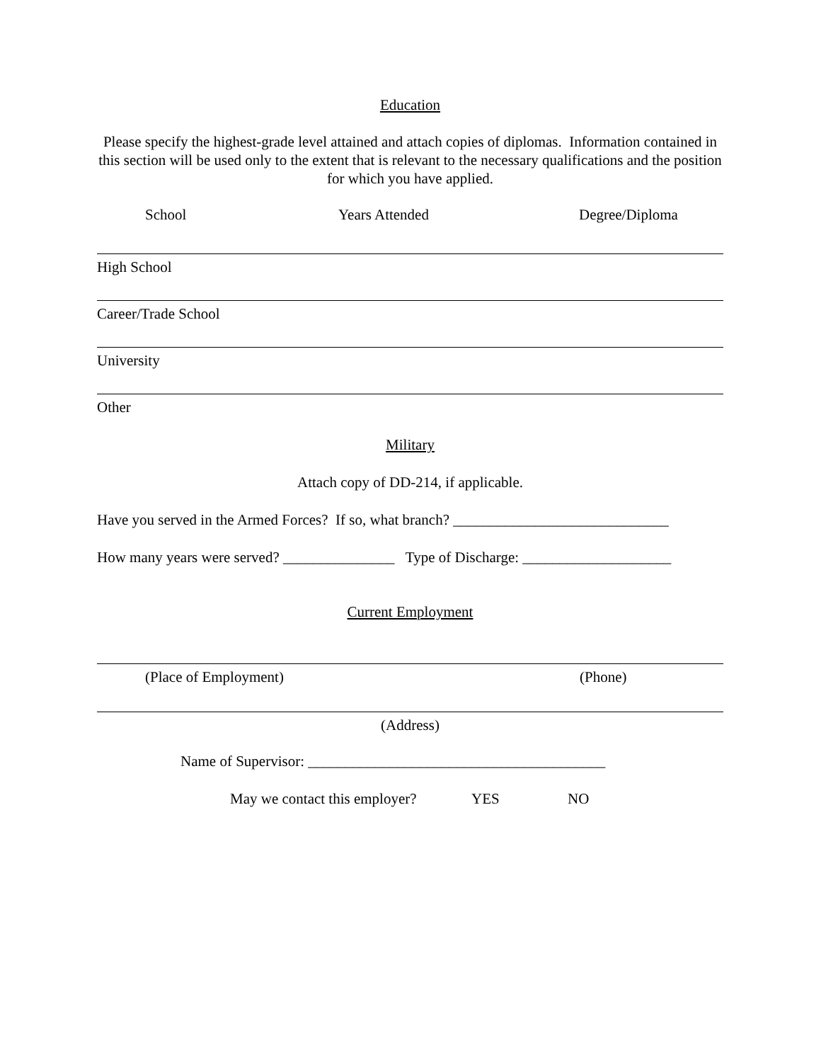Education
Please specify the highest-grade level attained and attach copies of diplomas. Information contained in this section will be used only to the extent that is relevant to the necessary qualifications and the position for which you have applied.
School Years Attended Degree/Diploma
High School
Career/Trade School
University
Other
Military
Attach copy of DD-214, if applicable.
Have you served in the Armed Forces? If so, what branch? _____________________________
How many years were served? _______________ Type of Discharge: ____________________
Current Employment
(Place of Employment) (Phone)
(Address)
Name of Supervisor: ________________________________________
May we contact this employer? YES NO